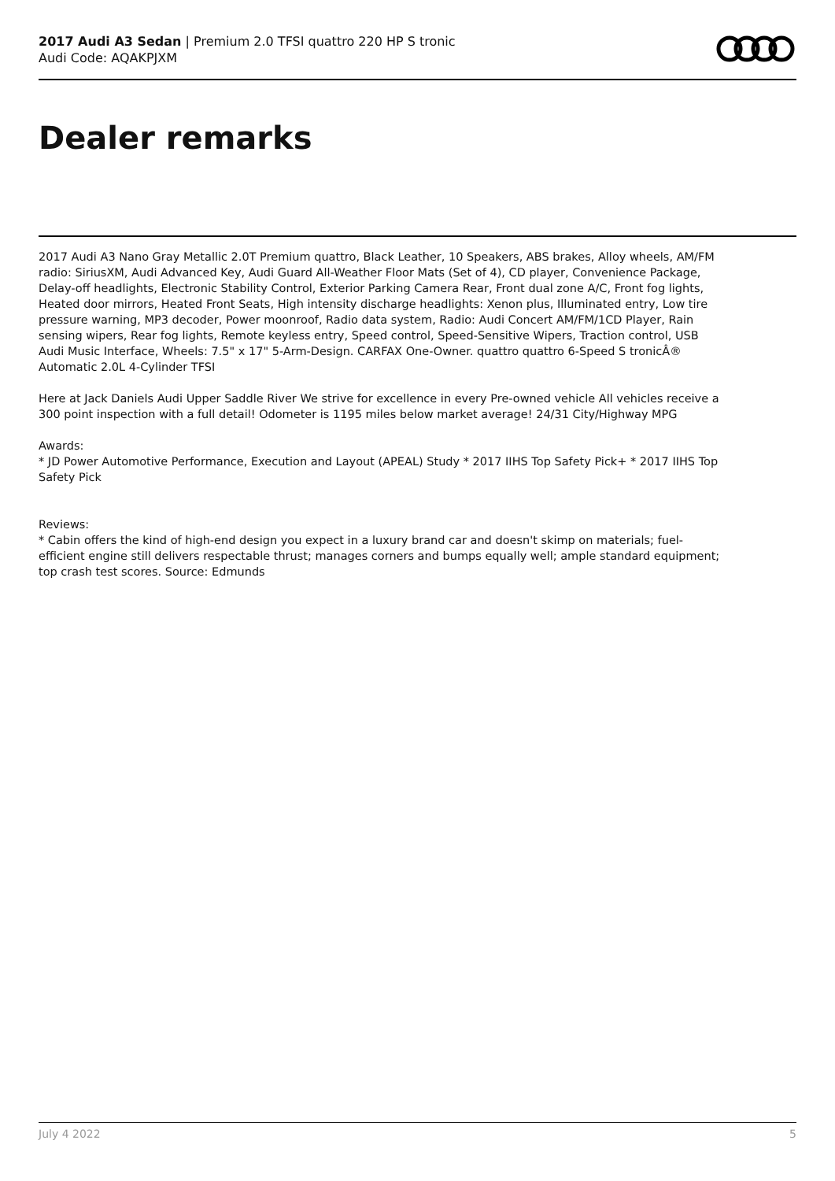2017 Audi A3 Sedan | Premium 2.0 TFSI quattro 220 HP S tronic
Audi Code: AQAKPJXM
Dealer remarks
2017 Audi A3 Nano Gray Metallic 2.0T Premium quattro, Black Leather, 10 Speakers, ABS brakes, Alloy wheels, AM/FM radio: SiriusXM, Audi Advanced Key, Audi Guard All-Weather Floor Mats (Set of 4), CD player, Convenience Package, Delay-off headlights, Electronic Stability Control, Exterior Parking Camera Rear, Front dual zone A/C, Front fog lights, Heated door mirrors, Heated Front Seats, High intensity discharge headlights: Xenon plus, Illuminated entry, Low tire pressure warning, MP3 decoder, Power moonroof, Radio data system, Radio: Audi Concert AM/FM/1CD Player, Rain sensing wipers, Rear fog lights, Remote keyless entry, Speed control, Speed-Sensitive Wipers, Traction control, USB Audi Music Interface, Wheels: 7.5" x 17" 5-Arm-Design. CARFAX One-Owner. quattro quattro 6-Speed S tronicÂ® Automatic 2.0L 4-Cylinder TFSI
Here at Jack Daniels Audi Upper Saddle River We strive for excellence in every Pre-owned vehicle All vehicles receive a 300 point inspection with a full detail! Odometer is 1195 miles below market average! 24/31 City/Highway MPG
Awards:
* JD Power Automotive Performance, Execution and Layout (APEAL) Study * 2017 IIHS Top Safety Pick+ * 2017 IIHS Top Safety Pick
Reviews:
* Cabin offers the kind of high-end design you expect in a luxury brand car and doesn't skimp on materials; fuel-efficient engine still delivers respectable thrust; manages corners and bumps equally well; ample standard equipment; top crash test scores. Source: Edmunds
July 4 2022 5